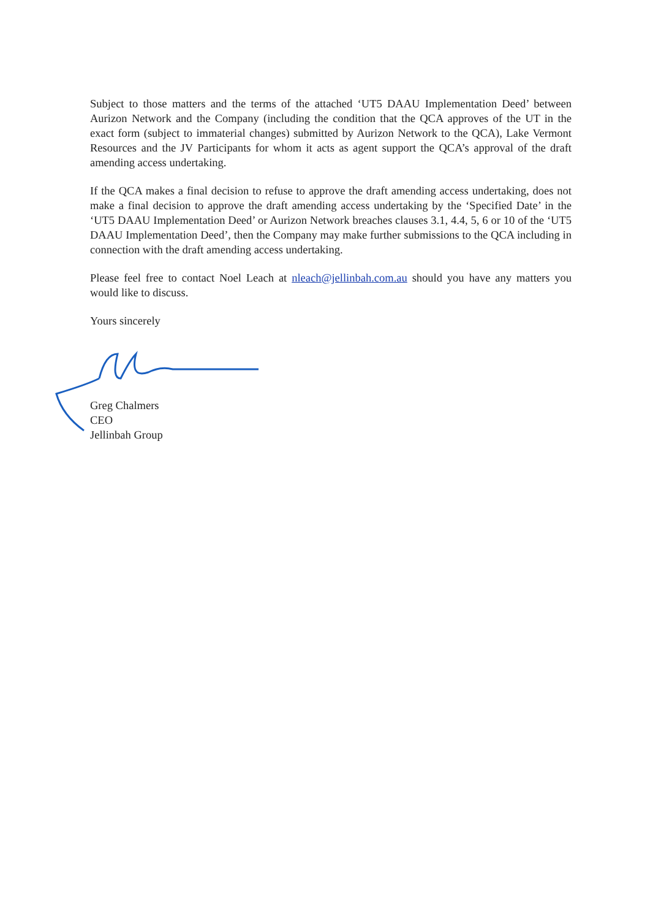Subject to those matters and the terms of the attached ‘UT5 DAAU Implementation Deed’ between Aurizon Network and the Company (including the condition that the QCA approves of the UT in the exact form (subject to immaterial changes) submitted by Aurizon Network to the QCA), Lake Vermont Resources and the JV Participants for whom it acts as agent support the QCA’s approval of the draft amending access undertaking.
If the QCA makes a final decision to refuse to approve the draft amending access undertaking, does not make a final decision to approve the draft amending access undertaking by the ‘Specified Date’ in the ‘UT5 DAAU Implementation Deed’ or Aurizon Network breaches clauses 3.1, 4.4, 5, 6 or 10 of the ‘UT5 DAAU Implementation Deed’, then the Company may make further submissions to the QCA including in connection with the draft amending access undertaking.
Please feel free to contact Noel Leach at nleach@jellinbah.com.au should you have any matters you would like to discuss.
Yours sincerely
Greg Chalmers
CEO
Jellinbah Group